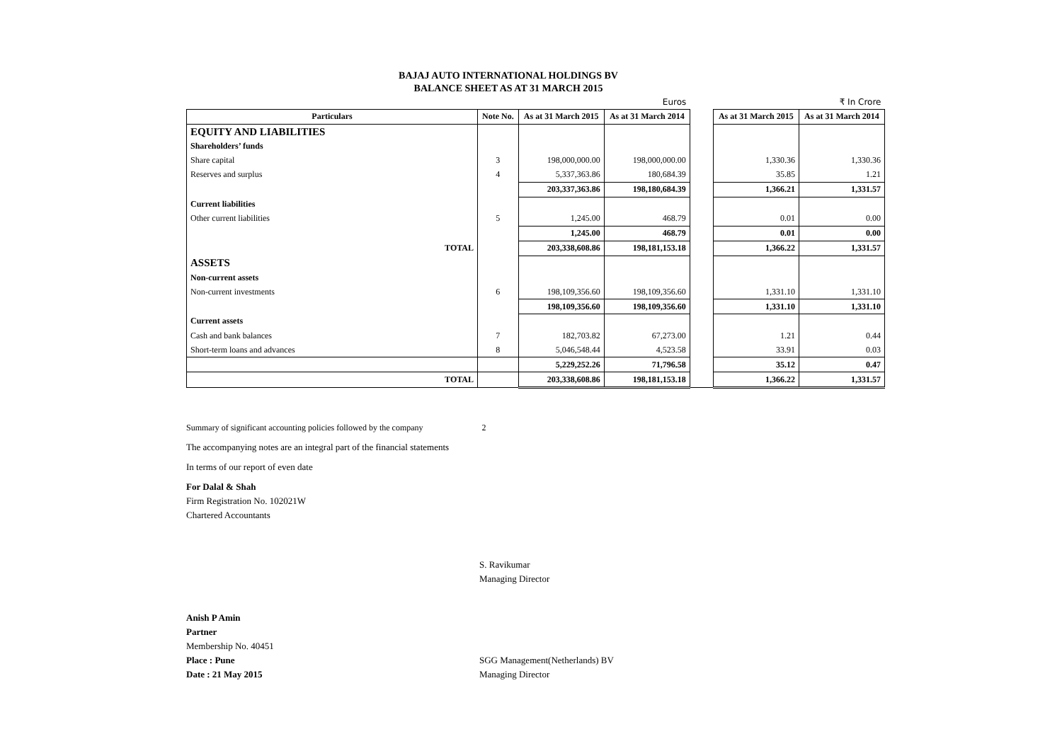BAJAJ AUTO INTERNATIONAL HOLDINGS BV
BALANCE SHEET AS AT 31 MARCH 2015
| Euros | | | | | ₹ In Crore | |
| Particulars | Note No. | As at 31 March 2015 | As at 31 March 2014 | | As at 31 March 2015 | As at 31 March 2014 |
| EQUITY AND LIABILITIES | | | | | | |
| Shareholders’ funds | | | | | | |
| Share capital | 3 | 198,000,000.00 | 198,000,000.00 | | 1,330.36 | 1,330.36 |
| Reserves and surplus | 4 | 5,337,363.86 | 180,684.39 | | 35.85 | 1.21 |
| | | 203,337,363.86 | 198,180,684.39 | | 1,366.21 | 1,331.57 |
| Current liabilities | | | | | | |
| Other current liabilities | 5 | 1,245.00 | 468.79 | | 0.01 | 0.00 |
| | | 1,245.00 | 468.79 | | 0.01 | 0.00 |
| TOTAL | | 203,338,608.86 | 198,181,153.18 | | 1,366.22 | 1,331.57 |
| ASSETS | | | | | | |
| Non-current assets | | | | | | |
| Non-current investments | 6 | 198,109,356.60 | 198,109,356.60 | | 1,331.10 | 1,331.10 |
| | | 198,109,356.60 | 198,109,356.60 | | 1,331.10 | 1,331.10 |
| Current assets | | | | | | |
| Cash and bank balances | 7 | 182,703.82 | 67,273.00 | | 1.21 | 0.44 |
| Short-term loans and advances | 8 | 5,046,548.44 | 4,523.58 | | 33.91 | 0.03 |
| | | 5,229,252.26 | 71,796.58 | | 35.12 | 0.47 |
| TOTAL | | 203,338,608.86 | 198,181,153.18 | | 1,366.22 | 1,331.57 |
Summary of significant accounting policies followed by the company 2
The accompanying notes are an integral part of the financial statements
In terms of our report of even date
For Dalal & Shah
Firm Registration No. 102021W
Chartered Accountants
S. Ravikumar
Managing Director
Anish P Amin
Partner
Membership No. 40451
Place : Pune SGG Management(Netherlands) BV
Date : 21 May 2015 Managing Director